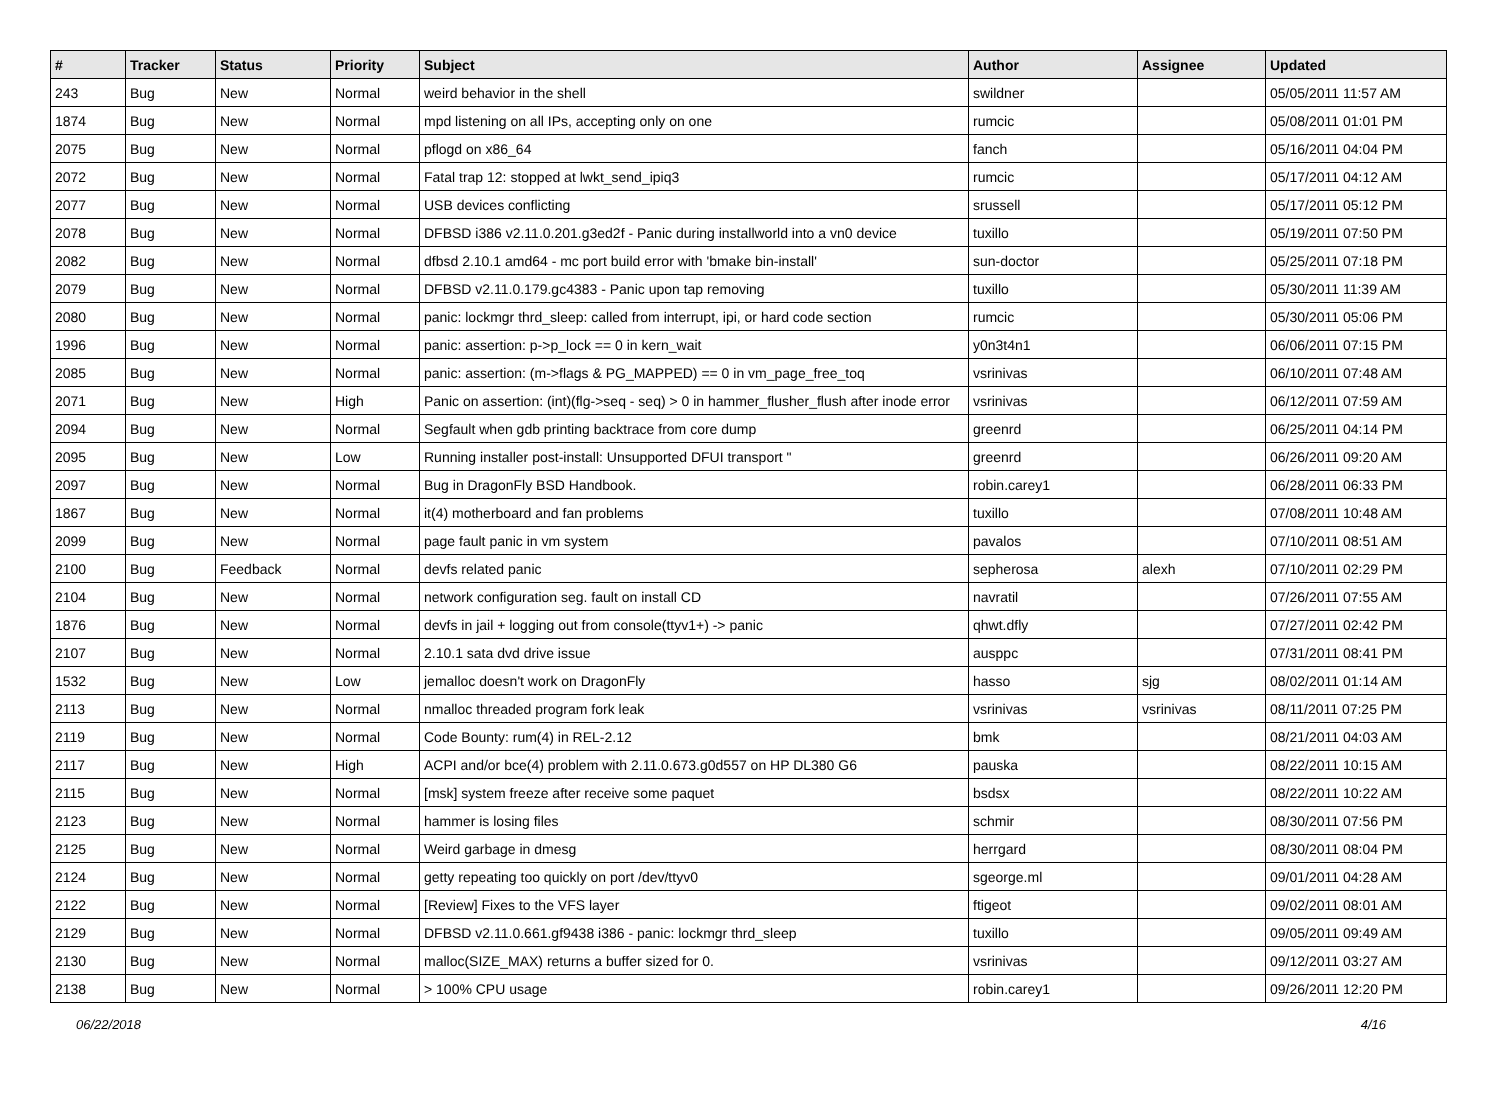| # | Tracker | Status | Priority | Subject | Author | Assignee | Updated |
| --- | --- | --- | --- | --- | --- | --- | --- |
| 243 | Bug | New | Normal | weird behavior in the shell | swildner | | 05/05/2011 11:57 AM |
| 1874 | Bug | New | Normal | mpd listening on all IPs, accepting only on one | rumcic | | 05/08/2011 01:01 PM |
| 2075 | Bug | New | Normal | pflogd on x86_64 | fanch | | 05/16/2011 04:04 PM |
| 2072 | Bug | New | Normal | Fatal trap 12: stopped at lwkt_send_ipiq3 | rumcic | | 05/17/2011 04:12 AM |
| 2077 | Bug | New | Normal | USB devices conflicting | srussell | | 05/17/2011 05:12 PM |
| 2078 | Bug | New | Normal | DFBSD i386 v2.11.0.201.g3ed2f - Panic during installworld into a vn0 device | tuxillo | | 05/19/2011 07:50 PM |
| 2082 | Bug | New | Normal | dfbsd 2.10.1 amd64 - mc port build error with 'bmake bin-install' | sun-doctor | | 05/25/2011 07:18 PM |
| 2079 | Bug | New | Normal | DFBSD v2.11.0.179.gc4383 - Panic upon tap removing | tuxillo | | 05/30/2011 11:39 AM |
| 2080 | Bug | New | Normal | panic: lockmgr thrd_sleep: called from interrupt, ipi, or hard code section | rumcic | | 05/30/2011 05:06 PM |
| 1996 | Bug | New | Normal | panic: assertion: p->p_lock == 0 in kern_wait | y0n3t4n1 | | 06/06/2011 07:15 PM |
| 2085 | Bug | New | Normal | panic: assertion: (m->flags & PG_MAPPED) == 0 in vm_page_free_toq | vsrinivas | | 06/10/2011 07:48 AM |
| 2071 | Bug | New | High | Panic on assertion: (int)(flg->seq - seq) > 0 in hammer_flusher_flush after inode error | vsrinivas | | 06/12/2011 07:59 AM |
| 2094 | Bug | New | Normal | Segfault when gdb printing backtrace from core dump | greenrd | | 06/25/2011 04:14 PM |
| 2095 | Bug | New | Low | Running installer post-install: Unsupported DFUI transport " | greenrd | | 06/26/2011 09:20 AM |
| 2097 | Bug | New | Normal | Bug in DragonFly BSD Handbook. | robin.carey1 | | 06/28/2011 06:33 PM |
| 1867 | Bug | New | Normal | it(4) motherboard and fan problems | tuxillo | | 07/08/2011 10:48 AM |
| 2099 | Bug | New | Normal | page fault panic in vm system | pavalos | | 07/10/2011 08:51 AM |
| 2100 | Bug | Feedback | Normal | devfs related panic | sepherosa | alexh | 07/10/2011 02:29 PM |
| 2104 | Bug | New | Normal | network configuration seg. fault on install CD | navratil | | 07/26/2011 07:55 AM |
| 1876 | Bug | New | Normal | devfs in jail + logging out from console(ttyv1+) -> panic | qhwt.dfly | | 07/27/2011 02:42 PM |
| 2107 | Bug | New | Normal | 2.10.1 sata dvd drive issue | ausppc | | 07/31/2011 08:41 PM |
| 1532 | Bug | New | Low | jemalloc doesn't work on DragonFly | hasso | sjg | 08/02/2011 01:14 AM |
| 2113 | Bug | New | Normal | nmalloc threaded program fork leak | vsrinivas | vsrinivas | 08/11/2011 07:25 PM |
| 2119 | Bug | New | Normal | Code Bounty: rum(4) in REL-2.12 | bmk | | 08/21/2011 04:03 AM |
| 2117 | Bug | New | High | ACPI and/or bce(4) problem with 2.11.0.673.g0d557 on HP DL380 G6 | pauska | | 08/22/2011 10:15 AM |
| 2115 | Bug | New | Normal | [msk] system freeze after receive some paquet | bsdsx | | 08/22/2011 10:22 AM |
| 2123 | Bug | New | Normal | hammer is losing files | schmir | | 08/30/2011 07:56 PM |
| 2125 | Bug | New | Normal | Weird garbage in dmesg | herrgard | | 08/30/2011 08:04 PM |
| 2124 | Bug | New | Normal | getty repeating too quickly on port /dev/ttyv0 | sgeorge.ml | | 09/01/2011 04:28 AM |
| 2122 | Bug | New | Normal | [Review] Fixes to the VFS layer | ftigeot | | 09/02/2011 08:01 AM |
| 2129 | Bug | New | Normal | DFBSD v2.11.0.661.gf9438 i386 - panic: lockmgr thrd_sleep | tuxillo | | 09/05/2011 09:49 AM |
| 2130 | Bug | New | Normal | malloc(SIZE_MAX) returns a buffer sized for 0. | vsrinivas | | 09/12/2011 03:27 AM |
| 2138 | Bug | New | Normal | > 100% CPU usage | robin.carey1 | | 09/26/2011 12:20 PM |
06/22/2018 4/16